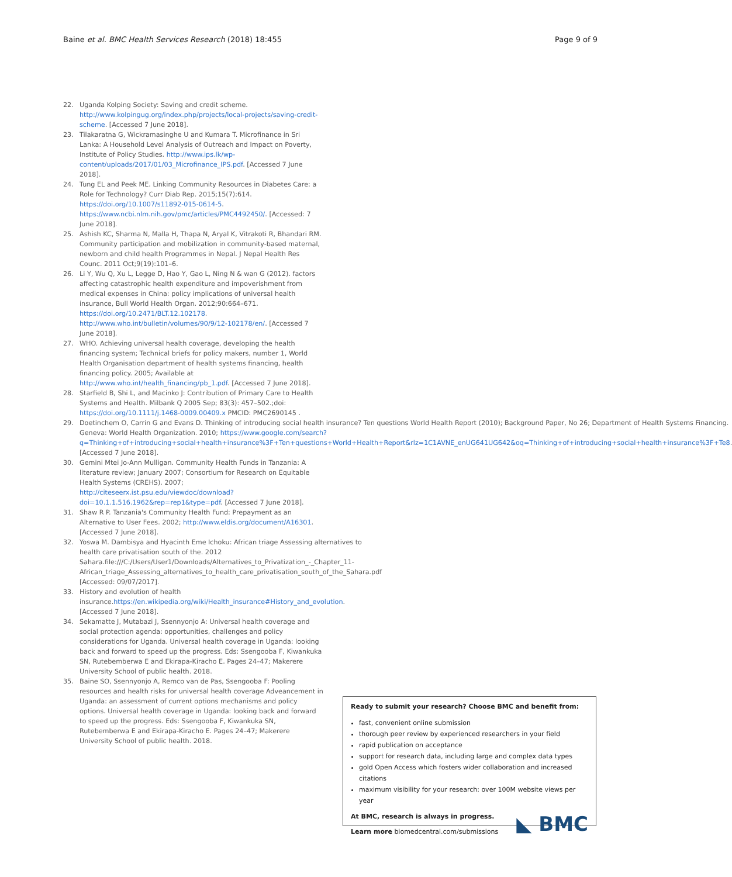Baine et al. BMC Health Services Research (2018) 18:455
Page 9 of 9
22. Uganda Kolping Society: Saving and credit scheme. http://www.kolpingug.org/index.php/projects/local-projects/saving-credit-scheme. [Accessed 7 June 2018].
23. Tilakaratna G, Wickramasinghe U and Kumara T. Microfinance in Sri Lanka: A Household Level Analysis of Outreach and Impact on Poverty, Institute of Policy Studies. http://www.ips.lk/wp-content/uploads/2017/01/03_Microfinance_IPS.pdf. [Accessed 7 June 2018].
24. Tung EL and Peek ME. Linking Community Resources in Diabetes Care: a Role for Technology? Curr Diab Rep. 2015;15(7):614. https://doi.org/10.1007/s11892-015-0614-5. https://www.ncbi.nlm.nih.gov/pmc/articles/PMC4492450/. [Accessed: 7 June 2018].
25. Ashish KC, Sharma N, Malla H, Thapa N, Aryal K, Vitrakoti R, Bhandari RM. Community participation and mobilization in community-based maternal, newborn and child health Programmes in Nepal. J Nepal Health Res Counc. 2011 Oct;9(19):101–6.
26. Li Y, Wu Q, Xu L, Legge D, Hao Y, Gao L, Ning N & wan G (2012). factors affecting catastrophic health expenditure and impoverishment from medical expenses in China: policy implications of universal health insurance, Bull World Health Organ. 2012;90:664–671. https://doi.org/10.2471/BLT.12.102178. http://www.who.int/bulletin/volumes/90/9/12-102178/en/. [Accessed 7 June 2018].
27. WHO. Achieving universal health coverage, developing the health financing system; Technical briefs for policy makers, number 1, World Health Organisation department of health systems financing, health financing policy. 2005; Available at http://www.who.int/health_financing/pb_1.pdf. [Accessed 7 June 2018].
28. Starfield B, Shi L, and Macinko J: Contribution of Primary Care to Health Systems and Health. Milbank Q 2005 Sep; 83(3): 457–502.;doi: https://doi.org/10.1111/j.1468-0009.00409.x PMCID: PMC2690145 .
29. Doetinchem O, Carrin G and Evans D. Thinking of introducing social health insurance? Ten questions World Health Report (2010); Background Paper, No 26; Department of Health Systems Financing. Geneva: World Health Organization. 2010; https://www.google.com/search?q=Thinking+of+introducing+social+health+insurance%3F+Ten+questions+World+Health+Report&rlz=1C1AVNE_enUG641UG642&oq=Thinking+of+introducing+social+health+insurance%3F+Te8. [Accessed 7 June 2018].
30. Gemini Mtei Jo-Ann Mulligan. Community Health Funds in Tanzania: A literature review; January 2007; Consortium for Research on Equitable Health Systems (CREHS). 2007; http://citeseerx.ist.psu.edu/viewdoc/download?doi=10.1.1.516.1962&rep=rep1&type=pdf. [Accessed 7 June 2018].
31. Shaw R P. Tanzania's Community Health Fund: Prepayment as an Alternative to User Fees. 2002; http://www.eldis.org/document/A16301. [Accessed 7 June 2018].
32. Yoswa M. Dambisya and Hyacinth Eme Ichoku: African triage Assessing alternatives to health care privatisation south of the. 2012 Sahara.file:///C:/Users/User1/Downloads/Alternatives_to_Privatization_-_Chapter_11-African_triage_Assessing_alternatives_to_health_care_privatisation_south_of_the_Sahara.pdf [Accessed: 09/07/2017].
33. History and evolution of health insurance.https://en.wikipedia.org/wiki/Health_insurance#History_and_evolution. [Accessed 7 June 2018].
34. Sekamatte J, Mutabazi J, Ssennyonjo A: Universal health coverage and social protection agenda: opportunities, challenges and policy considerations for Uganda. Universal health coverage in Uganda: looking back and forward to speed up the progress. Eds: Ssengooba F, Kiwankuka SN, Rutebemberwa E and Ekirapa-Kiracho E. Pages 24–47; Makerere University School of public health. 2018.
35. Baine SO, Ssennyonjo A, Remco van de Pas, Ssengooba F: Pooling resources and health risks for universal health coverage Adveancement in Uganda: an assessment of current options mechanisms and policy options. Universal health coverage in Uganda: looking back and forward to speed up the progress. Eds: Ssengooba F, Kiwankuka SN, Rutebemberwa E and Ekirapa-Kiracho E. Pages 24–47; Makerere University School of public health. 2018.
Ready to submit your research? Choose BMC and benefit from:
fast, convenient online submission
thorough peer review by experienced researchers in your field
rapid publication on acceptance
support for research data, including large and complex data types
gold Open Access which fosters wider collaboration and increased citations
maximum visibility for your research: over 100M website views per year
At BMC, research is always in progress.
Learn more biomedcentral.com/submissions
◣ BMC